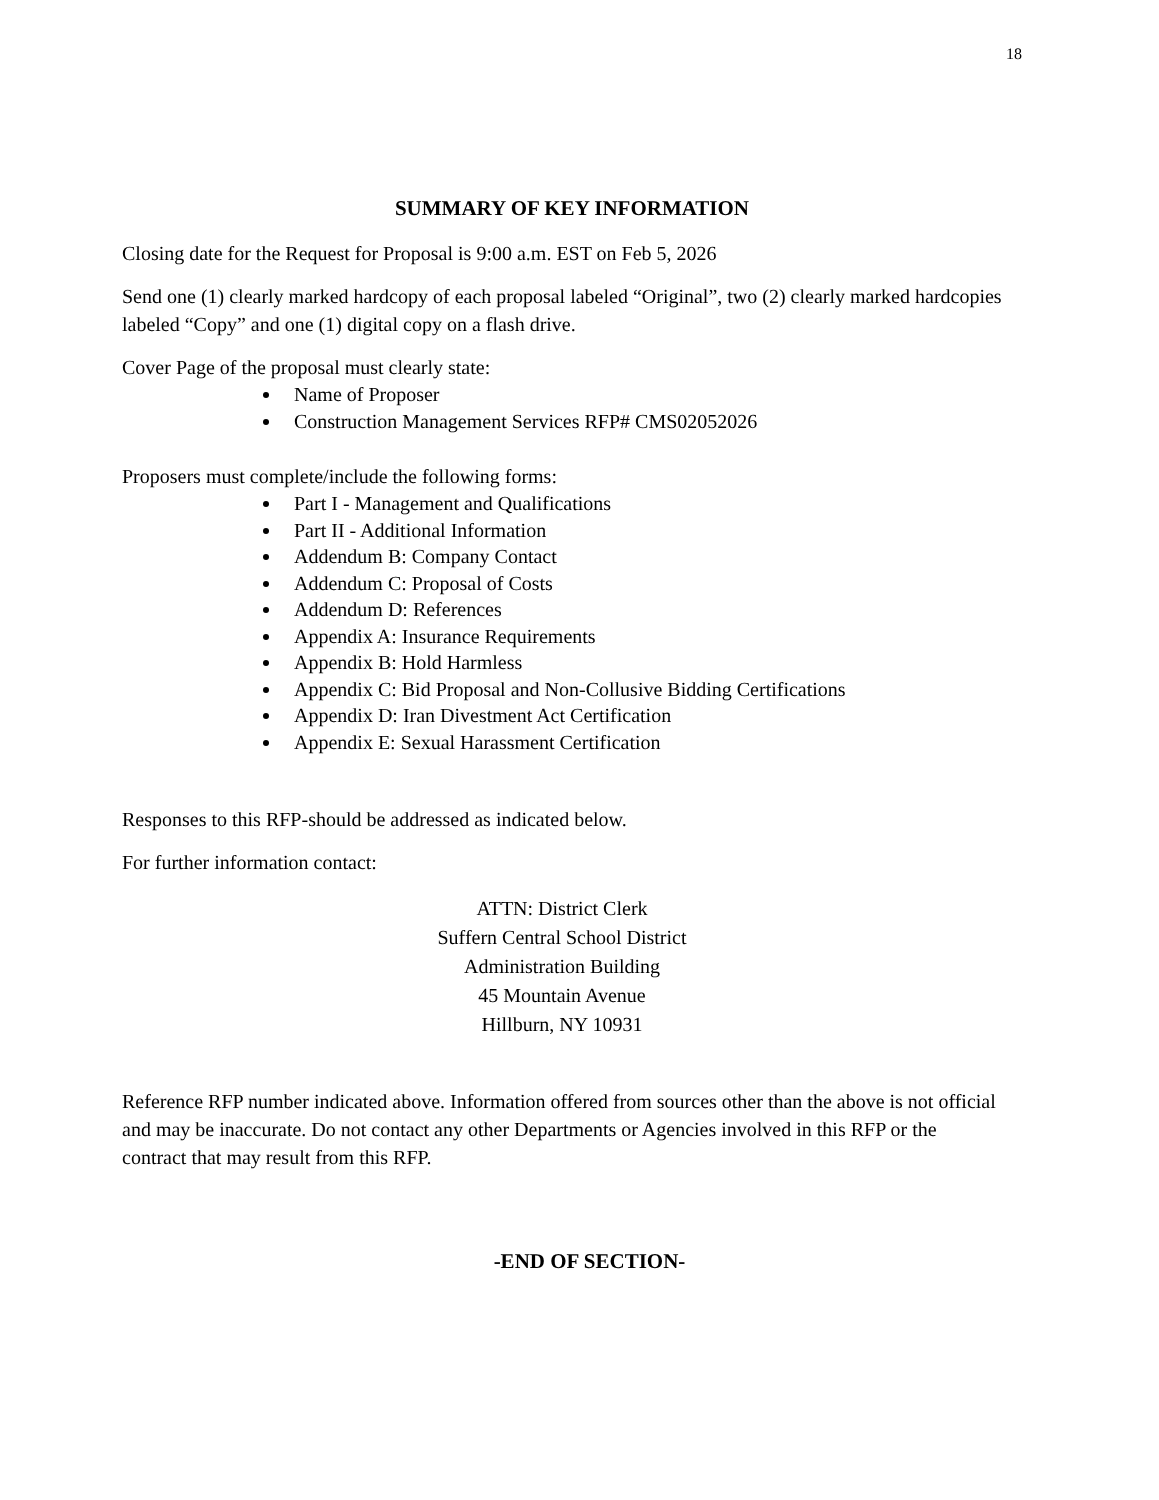18
SUMMARY OF KEY INFORMATION
Closing date for the Request for Proposal is 9:00 a.m. EST on Feb 5, 2026
Send one (1) clearly marked hardcopy of each proposal labeled “Original”, two (2) clearly marked hardcopies labeled “Copy” and one (1) digital copy on a flash drive.
Cover Page of the proposal must clearly state:
Name of Proposer
Construction Management Services RFP# CMS02052026
Proposers must complete/include the following forms:
Part I - Management and Qualifications
Part II - Additional Information
Addendum B: Company Contact
Addendum C: Proposal of Costs
Addendum D: References
Appendix A: Insurance Requirements
Appendix B: Hold Harmless
Appendix C: Bid Proposal and Non-Collusive Bidding Certifications
Appendix D: Iran Divestment Act Certification
Appendix E: Sexual Harassment Certification
Responses to this RFP-should be addressed as indicated below.
For further information contact:
ATTN: District Clerk
Suffern Central School District
Administration Building
45 Mountain Avenue
Hillburn, NY 10931
Reference RFP number indicated above. Information offered from sources other than the above is not official and may be inaccurate. Do not contact any other Departments or Agencies involved in this RFP or the contract that may result from this RFP.
-END OF SECTION-